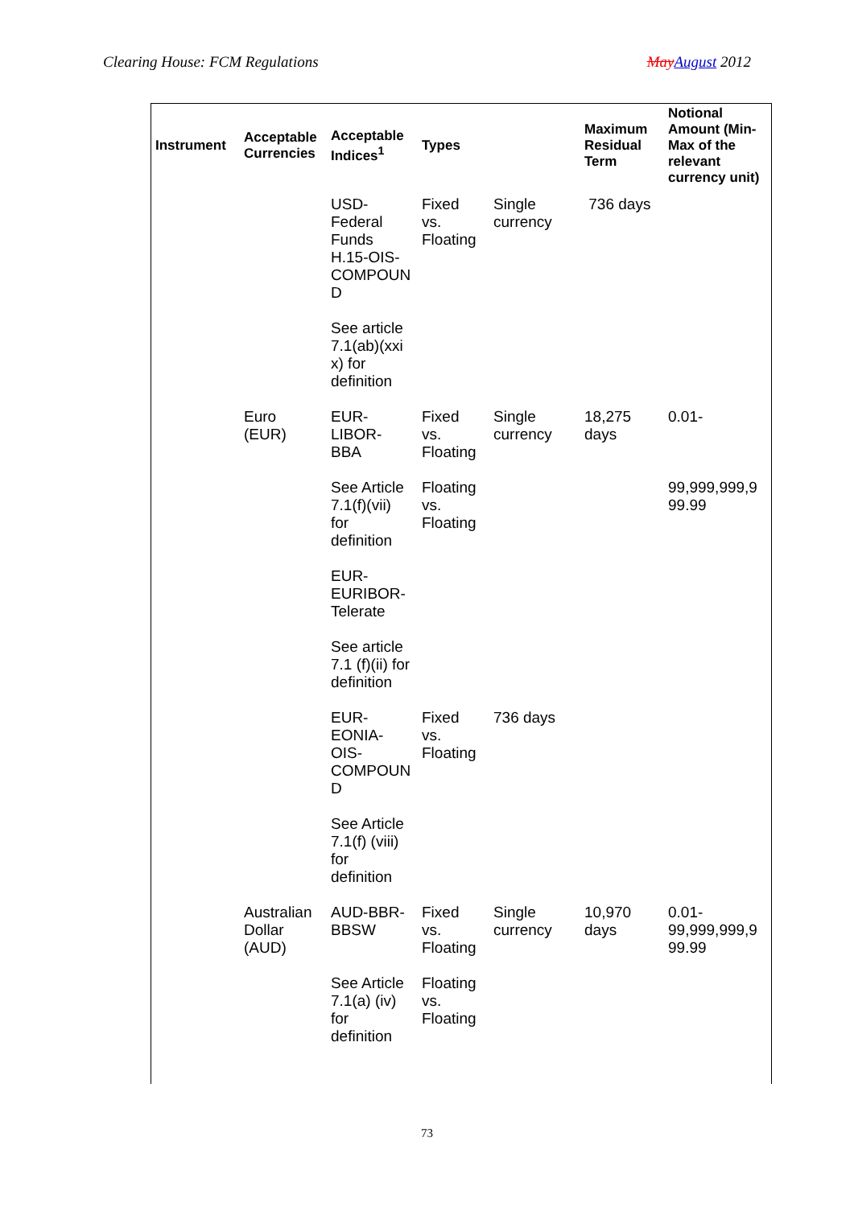Clearing House: FCM Regulations May August 2012
| Instrument | Acceptable Currencies | Acceptable Indices<sup>1</sup> | Types | | Maximum Residual Term | Notional Amount (Min-Max of the relevant currency unit) |
| --- | --- | --- | --- | --- | --- | --- |
| | | USD- Federal Funds H.15-OIS- COMPOUN D | Fixed vs. Floating | Single currency | 736 days | |
| | | See article 7.1(ab)(xxi x) for definition | | | | |
| | Euro (EUR) | EUR- LIBOR- BBA | Fixed vs. Floating | Single currency | 18,275 days | 0.01- |
| | | See Article 7.1(f)(vii) for definition | Floating vs. Floating | | | 99,999,999,9 99.99 |
| | | EUR- EURIBOR- Telerate | | | | |
| | | See article 7.1 (f)(ii) for definition | | | | |
| | | EUR- EONIA- OIS- COMPOUN D | Fixed vs. Floating | 736 days | | |
| | | See Article 7.1(f) (viii) for definition | | | | |
| | Australian Dollar (AUD) | AUD-BBR- BBSW | Fixed vs. Floating | Single currency | 10,970 days | 0.01- 99,999,999,9 99.99 |
| | | See Article 7.1(a) (iv) for definition | Floating vs. Floating | | | |
73